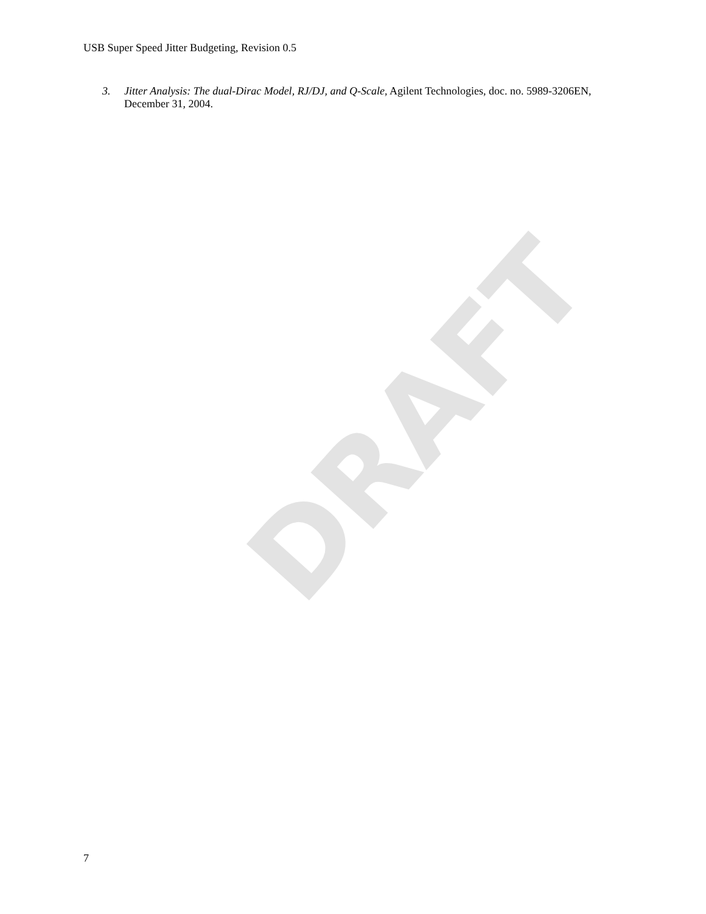DRAFT
USB Super Speed Jitter Budgeting, Revision 0.5
3. Jitter Analysis: The dual-Dirac Model, RJ/DJ, and Q-Scale, Agilent Technologies, doc. no. 5989-3206EN, December 31, 2004.
7